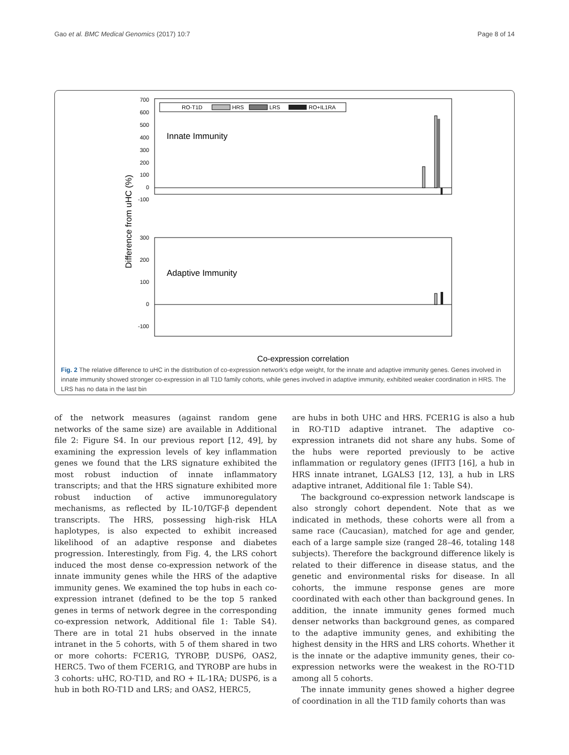Gao et al. BMC Medical Genomics (2017) 10:7 Page 8 of 14
700
600
500
400
300
200
100
0
-100
300
200
100
0
-100
RO-T1D
HRS
LRS
RO+IL1RA
Innate Immunity
Adaptive Immunity
Difference from uHC (%)
Co-expression correlation
Fig. 2 The relative difference to uHC in the distribution of co-expression network's edge weight, for the innate and adaptive immunity genes. Genes involved in innate immunity showed stronger co-expression in all T1D family cohorts, while genes involved in adaptive immunity, exhibited weaker coordination in HRS. The LRS has no data in the last bin
of the network measures (against random gene networks of the same size) are available in Additional file 2: Figure S4. In our previous report [12, 49], by examining the expression levels of key inflammation genes we found that the LRS signature exhibited the most robust induction of innate inflammatory transcripts; and that the HRS signature exhibited more robust induction of active immunoregulatory mechanisms, as reflected by IL-10/TGF-β dependent transcripts. The HRS, possessing high-risk HLA haplotypes, is also expected to exhibit increased likelihood of an adaptive response and diabetes progression. Interestingly, from Fig. 4, the LRS cohort induced the most dense co-expression network of the innate immunity genes while the HRS of the adaptive immunity genes. We examined the top hubs in each co-expression intranet (defined to be the top 5 ranked genes in terms of network degree in the corresponding co-expression network, Additional file 1: Table S4). There are in total 21 hubs observed in the innate intranet in the 5 cohorts, with 5 of them shared in two or more cohorts: FCER1G, TYROBP, DUSP6, OAS2, HERC5. Two of them FCER1G, and TYROBP are hubs in 3 cohorts: uHC, RO-T1D, and RO + IL-1RA; DUSP6, is a hub in both RO-T1D and LRS; and OAS2, HERC5,
are hubs in both UHC and HRS. FCER1G is also a hub in RO-T1D adaptive intranet. The adaptive co-expression intranets did not share any hubs. Some of the hubs were reported previously to be active inflammation or regulatory genes (IFIT3 [16], a hub in HRS innate intranet, LGALS3 [12, 13], a hub in LRS adaptive intranet, Additional file 1: Table S4).
The background co-expression network landscape is also strongly cohort dependent. Note that as we indicated in methods, these cohorts were all from a same race (Caucasian), matched for age and gender, each of a large sample size (ranged 28–46, totaling 148 subjects). Therefore the background difference likely is related to their difference in disease status, and the genetic and environmental risks for disease. In all cohorts, the immune response genes are more coordinated with each other than background genes. In addition, the innate immunity genes formed much denser networks than background genes, as compared to the adaptive immunity genes, and exhibiting the highest density in the HRS and LRS cohorts. Whether it is the innate or the adaptive immunity genes, their co-expression networks were the weakest in the RO-T1D among all 5 cohorts.
The innate immunity genes showed a higher degree of coordination in all the T1D family cohorts than was